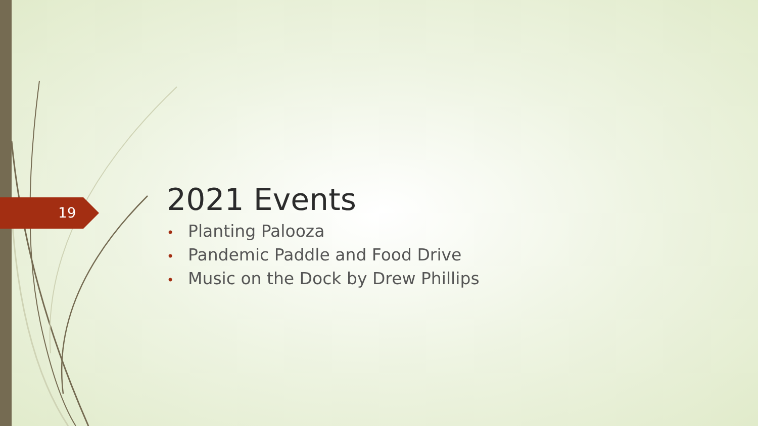19
2021 Events
• Planting Palooza
• Pandemic Paddle and Food Drive
• Music on the Dock by Drew Phillips